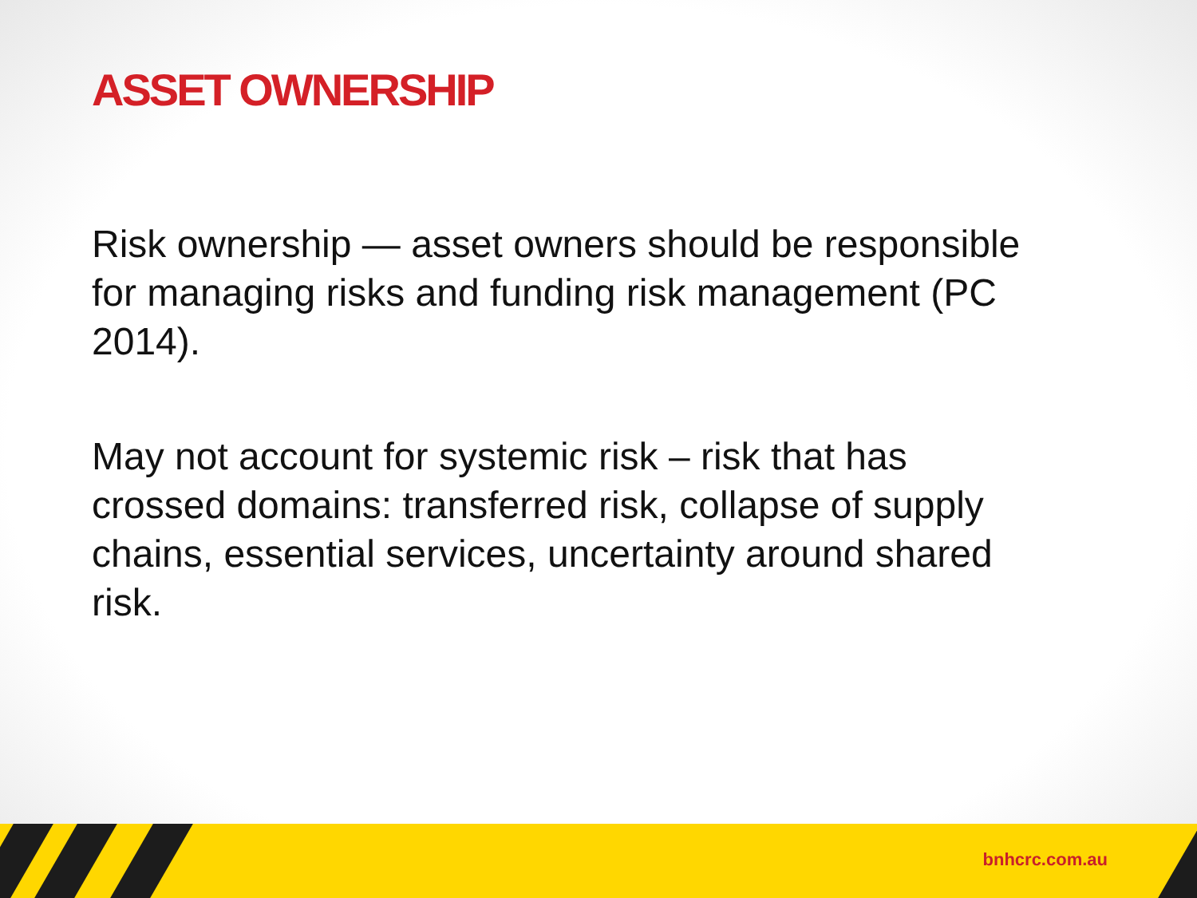ASSET OWNERSHIP
Risk ownership — asset owners should be responsible for managing risks and funding risk management (PC 2014).
May not account for systemic risk – risk that has crossed domains: transferred risk, collapse of supply chains, essential services, uncertainty around shared risk.
bnhcrc.com.au